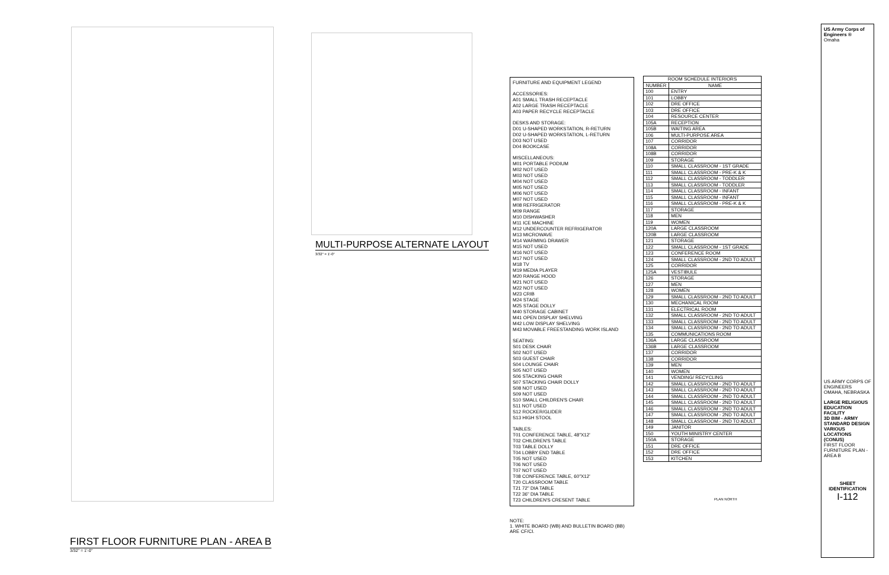MULTI-PURPOSE ALTERNATE LAYOUT
3/32" = 1'-0"
FIRST FLOOR FURNITURE PLAN - AREA B
3/32" = 1'-0"
FURNITURE AND EQUIPMENT LEGEND
ACCESSORIES:
A01 SMALL TRASH RECEPTACLE
A02 LARGE TRASH RECEPTACLE
A03 PAPER RECYCLE RECEPTACLE
DESKS AND STORAGE:
D01 U-SHAPED WORKSTATION, R-RETURN
D02 U-SHAPED WORKSTATION, L-RETURN
D03 NOT USED
D04 BOOKCASE
MISCELLANEOUS:
M01 PORTABLE PODIUM
M02 NOT USED
M03 NOT USED
M04 NOT USED
M05 NOT USED
M06 NOT USED
M07 NOT USED
M08 REFRIGERATOR
M09 RANGE
M10 DISHWASHER
M11 ICE MACHINE
M12 UNDERCOUNTER REFRIGERATOR
M13 MICROWAVE
M14 WARMING DRAWER
M15 NOT USED
M16 NOT USED
M17 NOT USED
M18 TV
M19 MEDIA PLAYER
M20 RANGE HOOD
M21 NOT USED
M22 NOT USED
M23 CRIB
M24 STAGE
M25 STAGE DOLLY
M40 STORAGE CABINET
M41 OPEN DISPLAY SHELVING
M42 LOW DISPLAY SHELVING
M43 MOVABLE FREESTANDING WORK ISLAND
SEATING:
S01 DESK CHAIR
S02 NOT USED
S03 GUEST CHAIR
S04 LOUNGE CHAIR
S05 NOT USED
S06 STACKING CHAIR
S07 STACKING CHAIR DOLLY
S08 NOT USED
S09 NOT USED
S10 SMALL CHILDREN'S CHAIR
S11 NOT USED
S12 ROCKER/GLIDER
S13 HIGH STOOL
TABLES:
T01 CONFERENCE TABLE, 48"X12'
T02 CHILDREN'S TABLE
T03 TABLE DOLLY
T04 LOBBY END TABLE
T05 NOT USED
T06 NOT USED
T07 NOT USED
T08 CONFERENCE TABLE, 60"X12'
T20 CLASSROOM TABLE
T21 72" DIA TABLE
T22 36" DIA TABLE
T23 CHILDREN'S CRESENT TABLE
NOTE:
1. WHITE BOARD (WB) AND BULLETIN BOARD (BB) ARE CF/CI.
| ROOM SCHEDULE INTERIORS | |
| --- | --- |
| NUMBER | NAME |
| 100 | ENTRY |
| 101 | LOBBY |
| 102 | DRE OFFICE |
| 103 | DRE OFFICE |
| 104 | RESOURCE CENTER |
| 105A | RECEPTION |
| 105B | WAITING AREA |
| 106 | MULTI-PURPOSE AREA |
| 107 | CORRIDOR |
| 108A | CORRIDOR |
| 108B | CORRIDOR |
| 109 | STORAGE |
| 110 | SMALL CLASSROOM - 1ST GRADE |
| 111 | SMALL CLASSROOM - PRE-K & K |
| 112 | SMALL CLASSROOM - TODDLER |
| 113 | SMALL CLASSROOM - TODDLER |
| 114 | SMALL CLASSROOM - INFANT |
| 115 | SMALL CLASSROOM - INFANT |
| 116 | SMALL CLASSROOM - PRE-K & K |
| 117 | STORAGE |
| 118 | MEN |
| 119 | WOMEN |
| 120A | LARGE CLASSROOM |
| 120B | LARGE CLASSROOM |
| 121 | STORAGE |
| 122 | SMALL CLASSROOM - 1ST GRADE |
| 123 | CONFERENCE ROOM |
| 124 | SMALL CLASSROOM - 2ND TO ADULT |
| 125 | CORRIDOR |
| 125A | VESTIBULE |
| 126 | STORAGE |
| 127 | MEN |
| 128 | WOMEN |
| 129 | SMALL CLASSROOM - 2ND TO ADULT |
| 130 | MECHANICAL ROOM |
| 131 | ELECTRICAL ROOM |
| 132 | SMALL CLASSROOM - 2ND TO ADULT |
| 133 | SMALL CLASSROOM - 2ND TO ADULT |
| 134 | SMALL CLASSROOM - 2ND TO ADULT |
| 135 | COMMUNICATIONS ROOM |
| 136A | LARGE CLASSROOM |
| 136B | LARGE CLASSROOM |
| 137 | CORRIDOR |
| 138 | CORRIDOR |
| 139 | MEN |
| 140 | WOMEN |
| 141 | VENDING/ RECYCLING |
| 142 | SMALL CLASSROOM - 2ND TO ADULT |
| 143 | SMALL CLASSROOM - 2ND TO ADULT |
| 144 | SMALL CLASSROOM - 2ND TO ADULT |
| 145 | SMALL CLASSROOM - 2ND TO ADULT |
| 146 | SMALL CLASSROOM - 2ND TO ADULT |
| 147 | SMALL CLASSROOM - 2ND TO ADULT |
| 148 | SMALL CLASSROOM - 2ND TO ADULT |
| 149 | JANITOR |
| 150 | YOUTH MINISTRY CENTER |
| 150A | STORAGE |
| 151 | DRE OFFICE |
| 152 | DRE OFFICE |
| 153 | KITCHEN |
PLAN NORTH
US Army Corps of Engineers ®
Omaha
US ARMY CORPS OF ENGINEERS
OMAHA, NEBRASKA
LARGE RELIGIOUS EDUCATION FACILITY
3D BIM - ARMY STANDARD DESIGN VARIOUS LOCATIONS (CONUS)
FIRST FLOOR FURNITURE PLAN - AREA B
SHEET IDENTIFICATION
I-112